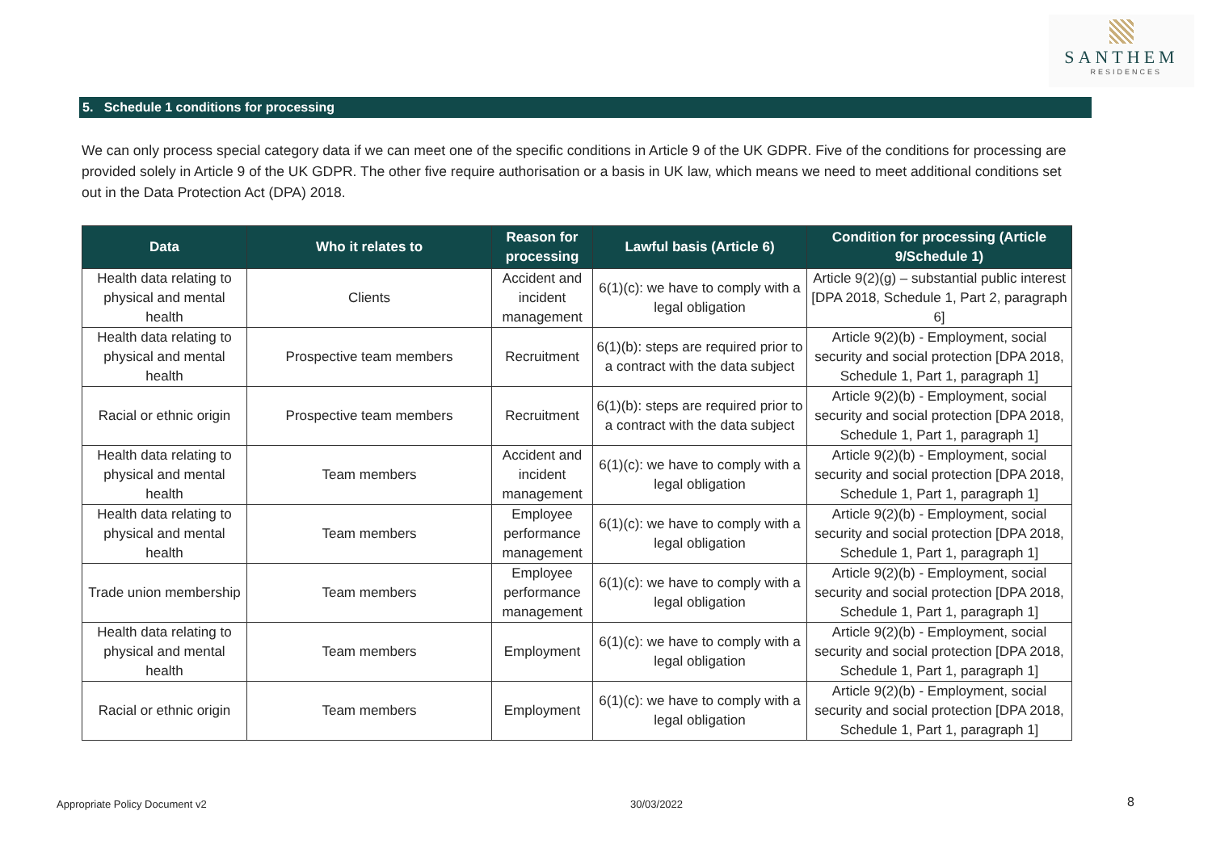SANTHEM
RESIDENCES
5. Schedule 1 conditions for processing
We can only process special category data if we can meet one of the specific conditions in Article 9 of the UK GDPR. Five of the conditions for processing are provided solely in Article 9 of the UK GDPR. The other five require authorisation or a basis in UK law, which means we need to meet additional conditions set out in the Data Protection Act (DPA) 2018.
| Data | Who it relates to | Reason for processing | Lawful basis (Article 6) | Condition for processing (Article 9/Schedule 1) |
| --- | --- | --- | --- | --- |
| Health data relating to physical and mental health | Clients | Accident and incident management | 6(1)(c): we have to comply with a legal obligation | Article 9(2)(g) – substantial public interest [DPA 2018, Schedule 1, Part 2, paragraph 6] |
| Health data relating to physical and mental health | Prospective team members | Recruitment | 6(1)(b): steps are required prior to a contract with the data subject | Article 9(2)(b) - Employment, social security and social protection [DPA 2018, Schedule 1, Part 1, paragraph 1] |
| Racial or ethnic origin | Prospective team members | Recruitment | 6(1)(b): steps are required prior to a contract with the data subject | Article 9(2)(b) - Employment, social security and social protection [DPA 2018, Schedule 1, Part 1, paragraph 1] |
| Health data relating to physical and mental health | Team members | Accident and incident management | 6(1)(c): we have to comply with a legal obligation | Article 9(2)(b) - Employment, social security and social protection [DPA 2018, Schedule 1, Part 1, paragraph 1] |
| Health data relating to physical and mental health | Team members | Employee performance management | 6(1)(c): we have to comply with a legal obligation | Article 9(2)(b) - Employment, social security and social protection [DPA 2018, Schedule 1, Part 1, paragraph 1] |
| Trade union membership | Team members | Employee performance management | 6(1)(c): we have to comply with a legal obligation | Article 9(2)(b) - Employment, social security and social protection [DPA 2018, Schedule 1, Part 1, paragraph 1] |
| Health data relating to physical and mental health | Team members | Employment | 6(1)(c): we have to comply with a legal obligation | Article 9(2)(b) - Employment, social security and social protection [DPA 2018, Schedule 1, Part 1, paragraph 1] |
| Racial or ethnic origin | Team members | Employment | 6(1)(c): we have to comply with a legal obligation | Article 9(2)(b) - Employment, social security and social protection [DPA 2018, Schedule 1, Part 1, paragraph 1] |
Appropriate Policy Document v2 30/03/2022 8